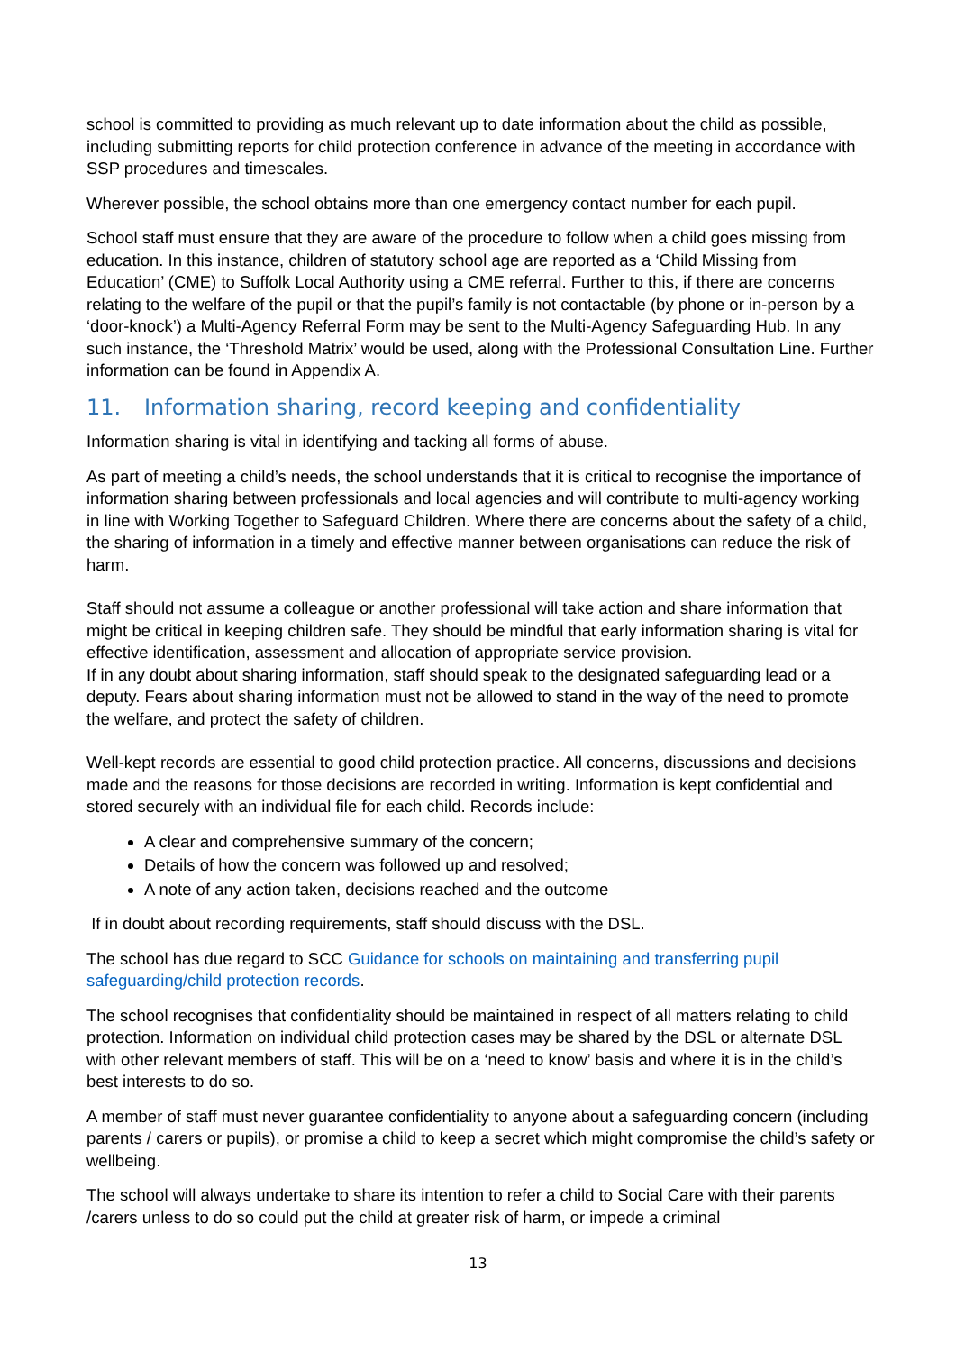school is committed to providing as much relevant up to date information about the child as possible, including submitting reports for child protection conference in advance of the meeting in accordance with SSP procedures and timescales.
Wherever possible, the school obtains more than one emergency contact number for each pupil.
School staff must ensure that they are aware of the procedure to follow when a child goes missing from education. In this instance, children of statutory school age are reported as a ‘Child Missing from Education’ (CME) to Suffolk Local Authority using a CME referral. Further to this, if there are concerns relating to the welfare of the pupil or that the pupil’s family is not contactable (by phone or in-person by a ‘door-knock’) a Multi-Agency Referral Form may be sent to the Multi-Agency Safeguarding Hub. In any such instance, the ‘Threshold Matrix’ would be used, along with the Professional Consultation Line. Further information can be found in Appendix A.
11. Information sharing, record keeping and confidentiality
Information sharing is vital in identifying and tacking all forms of abuse.
As part of meeting a child’s needs, the school understands that it is critical to recognise the importance of information sharing between professionals and local agencies and will contribute to multi-agency working in line with Working Together to Safeguard Children. Where there are concerns about the safety of a child, the sharing of information in a timely and effective manner between organisations can reduce the risk of harm.
Staff should not assume a colleague or another professional will take action and share information that might be critical in keeping children safe. They should be mindful that early information sharing is vital for effective identification, assessment and allocation of appropriate service provision.
If in any doubt about sharing information, staff should speak to the designated safeguarding lead or a deputy. Fears about sharing information must not be allowed to stand in the way of the need to promote the welfare, and protect the safety of children.
Well-kept records are essential to good child protection practice. All concerns, discussions and decisions made and the reasons for those decisions are recorded in writing. Information is kept confidential and stored securely with an individual file for each child. Records include:
A clear and comprehensive summary of the concern;
Details of how the concern was followed up and resolved;
A note of any action taken, decisions reached and the outcome
If in doubt about recording requirements, staff should discuss with the DSL.
The school has due regard to SCC Guidance for schools on maintaining and transferring pupil safeguarding/child protection records.
The school recognises that confidentiality should be maintained in respect of all matters relating to child protection. Information on individual child protection cases may be shared by the DSL or alternate DSL with other relevant members of staff. This will be on a ‘need to know’ basis and where it is in the child’s best interests to do so.
A member of staff must never guarantee confidentiality to anyone about a safeguarding concern (including parents / carers or pupils), or promise a child to keep a secret which might compromise the child’s safety or wellbeing.
The school will always undertake to share its intention to refer a child to Social Care with their parents /carers unless to do so could put the child at greater risk of harm, or impede a criminal
13